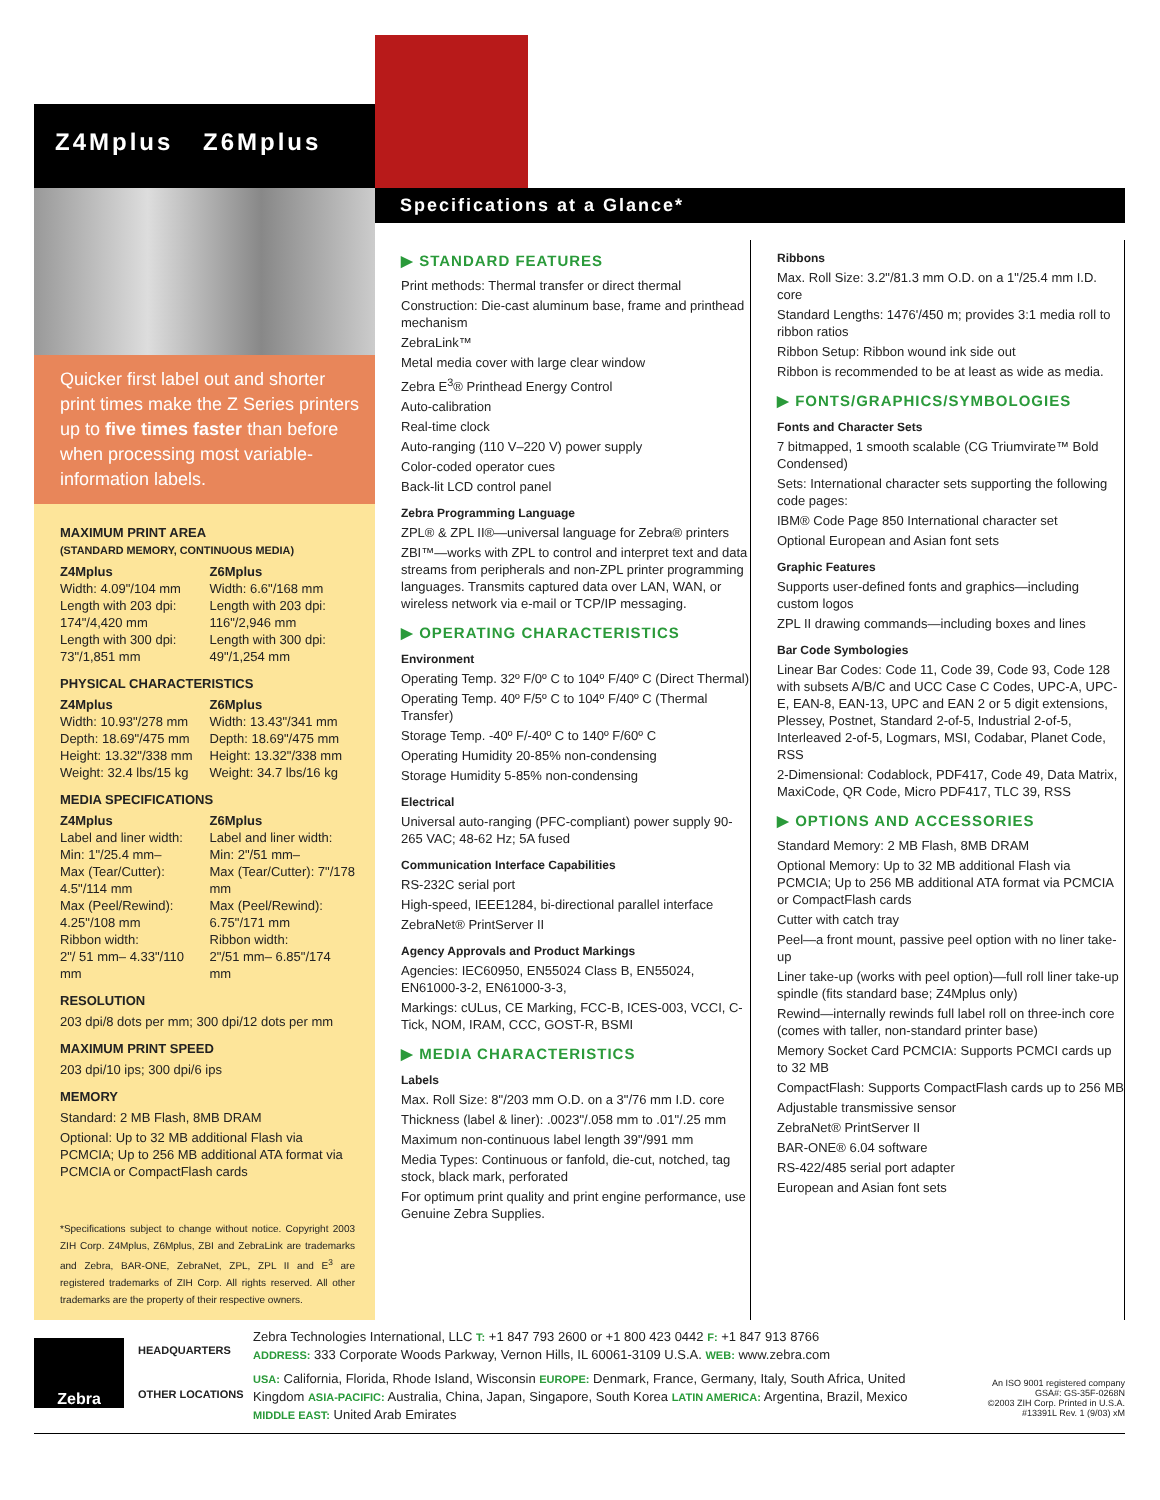Z4Mplus Z6Mplus
Quicker first label out and shorter print times make the Z Series printers up to five times faster than before when processing most variable-information labels.
MAXIMUM PRINT AREA
(STANDARD MEMORY, CONTINUOUS MEDIA)
Z4Mplus
Width: 4.09"/104 mm
Length with 203 dpi: 174"/4,420 mm
Length with 300 dpi: 73"/1,851 mm
Z6Mplus
Width: 6.6"/168 mm
Length with 203 dpi: 116"/2,946 mm
Length with 300 dpi: 49"/1,254 mm
PHYSICAL CHARACTERISTICS
Z4Mplus
Width: 10.93"/278 mm
Depth: 18.69"/475 mm
Height: 13.32"/338 mm
Weight: 32.4 lbs/15 kg
Z6Mplus
Width: 13.43"/341 mm
Depth: 18.69"/475 mm
Height: 13.32"/338 mm
Weight: 34.7 lbs/16 kg
MEDIA SPECIFICATIONS
Z4Mplus
Label and liner width:
Min: 1"/25.4 mm–
Max (Tear/Cutter): 4.5"/114 mm
Max (Peel/Rewind): 4.25"/108 mm
Ribbon width:
2"/ 51 mm– 4.33"/110 mm
Z6Mplus
Label and liner width:
Min: 2"/51 mm–
Max (Tear/Cutter): 7"/178 mm
Max (Peel/Rewind): 6.75"/171 mm
Ribbon width:
2"/51 mm– 6.85"/174 mm
RESOLUTION
203 dpi/8 dots per mm; 300 dpi/12 dots per mm
MAXIMUM PRINT SPEED
203 dpi/10 ips; 300 dpi/6 ips
MEMORY
Standard: 2 MB Flash, 8MB DRAM
Optional: Up to 32 MB additional Flash via PCMCIA; Up to 256 MB additional ATA format via PCMCIA or CompactFlash cards
*Specifications subject to change without notice. Copyright 2003 ZIH Corp. Z4Mplus, Z6Mplus, ZBI and ZebraLink are trademarks and Zebra, BAR-ONE, ZebraNet, ZPL, ZPL II and E<sup>3</sup> are registered trademarks of ZIH Corp. All rights reserved. All other trademarks are the property of their respective owners.
Specifications at a Glance*
▶ STANDARD FEATURES
Print methods: Thermal transfer or direct thermal
Construction: Die-cast aluminum base, frame and printhead mechanism
ZebraLink™
Metal media cover with large clear window
Zebra E<sup>3</sup>® Printhead Energy Control
Auto-calibration
Real-time clock
Auto-ranging (110 V–220 V) power supply
Color-coded operator cues
Back-lit LCD control panel
Zebra Programming Language
ZPL® & ZPL II®—universal language for Zebra® printers
ZBI™—works with ZPL to control and interpret text and data streams from peripherals and non-ZPL printer programming languages. Transmits captured data over LAN, WAN, or wireless network via e-mail or TCP/IP messaging.
▶ OPERATING CHARACTERISTICS
Environment
Operating Temp. 32º F/0º C to 104º F/40º C (Direct Thermal)
Operating Temp. 40º F/5º C to 104º F/40º C (Thermal Transfer)
Storage Temp. -40º F/-40º C to 140º F/60º C
Operating Humidity 20-85% non-condensing
Storage Humidity 5-85% non-condensing
Electrical
Universal auto-ranging (PFC-compliant) power supply 90-265 VAC; 48-62 Hz; 5A fused
Communication Interface Capabilities
RS-232C serial port
High-speed, IEEE1284, bi-directional parallel interface
ZebraNet® PrintServer II
Agency Approvals and Product Markings
Agencies: IEC60950, EN55024 Class B, EN55024, EN61000-3-2, EN61000-3-3,
Markings: cULus, CE Marking, FCC-B, ICES-003, VCCI, C-Tick, NOM, IRAM, CCC, GOST-R, BSMI
▶ MEDIA CHARACTERISTICS
Labels
Max. Roll Size: 8"/203 mm O.D. on a 3"/76 mm I.D. core
Thickness (label & liner): .0023"/.058 mm to .01"/.25 mm
Maximum non-continuous label length 39"/991 mm
Media Types: Continuous or fanfold, die-cut, notched, tag stock, black mark, perforated
For optimum print quality and print engine performance, use Genuine Zebra Supplies.
Ribbons
Max. Roll Size: 3.2"/81.3 mm O.D. on a 1"/25.4 mm I.D. core
Standard Lengths: 1476'/450 m; provides 3:1 media roll to ribbon ratios
Ribbon Setup: Ribbon wound ink side out
Ribbon is recommended to be at least as wide as media.
▶ FONTS/GRAPHICS/SYMBOLOGIES
Fonts and Character Sets
7 bitmapped, 1 smooth scalable (CG Triumvirate™ Bold Condensed)
Sets: International character sets supporting the following code pages:
IBM® Code Page 850 International character set
Optional European and Asian font sets
Graphic Features
Supports user-defined fonts and graphics—including custom logos
ZPL II drawing commands—including boxes and lines
Bar Code Symbologies
Linear Bar Codes: Code 11, Code 39, Code 93, Code 128 with subsets A/B/C and UCC Case C Codes, UPC-A, UPC-E, EAN-8, EAN-13, UPC and EAN 2 or 5 digit extensions, Plessey, Postnet, Standard 2-of-5, Industrial 2-of-5, Interleaved 2-of-5, Logmars, MSI, Codabar, Planet Code, RSS
2-Dimensional: Codablock, PDF417, Code 49, Data Matrix, MaxiCode, QR Code, Micro PDF417, TLC 39, RSS
▶ OPTIONS AND ACCESSORIES
Standard Memory: 2 MB Flash, 8MB DRAM
Optional Memory: Up to 32 MB additional Flash via PCMCIA; Up to 256 MB additional ATA format via PCMCIA or CompactFlash cards
Cutter with catch tray
Peel—a front mount, passive peel option with no liner take-up
Liner take-up (works with peel option)—full roll liner take-up spindle (fits standard base; Z4Mplus only)
Rewind—internally rewinds full label roll on three-inch core (comes with taller, non-standard printer base)
Memory Socket Card PCMCIA: Supports PCMCI cards up to 32 MB
CompactFlash: Supports CompactFlash cards up to 256 MB
Adjustable transmissive sensor
ZebraNet® PrintServer II
BAR-ONE® 6.04 software
RS-422/485 serial port adapter
European and Asian font sets
Zebra
HEADQUARTERS
OTHER LOCATIONS
Zebra Technologies International, LLC T: +1 847 793 2600 or +1 800 423 0442 F: +1 847 913 8766
ADDRESS: 333 Corporate Woods Parkway, Vernon Hills, IL 60061-3109 U.S.A. WEB: www.zebra.com
USA: California, Florida, Rhode Island, Wisconsin EUROPE: Denmark, France, Germany, Italy, South Africa, United Kingdom ASIA-PACIFIC: Australia, China, Japan, Singapore, South Korea LATIN AMERICA: Argentina, Brazil, Mexico MIDDLE EAST: United Arab Emirates
An ISO 9001 registered company
GSA#: GS-35F-0268N
©2003 ZIH Corp. Printed in U.S.A.
#13391L Rev. 1 (9/03) xM